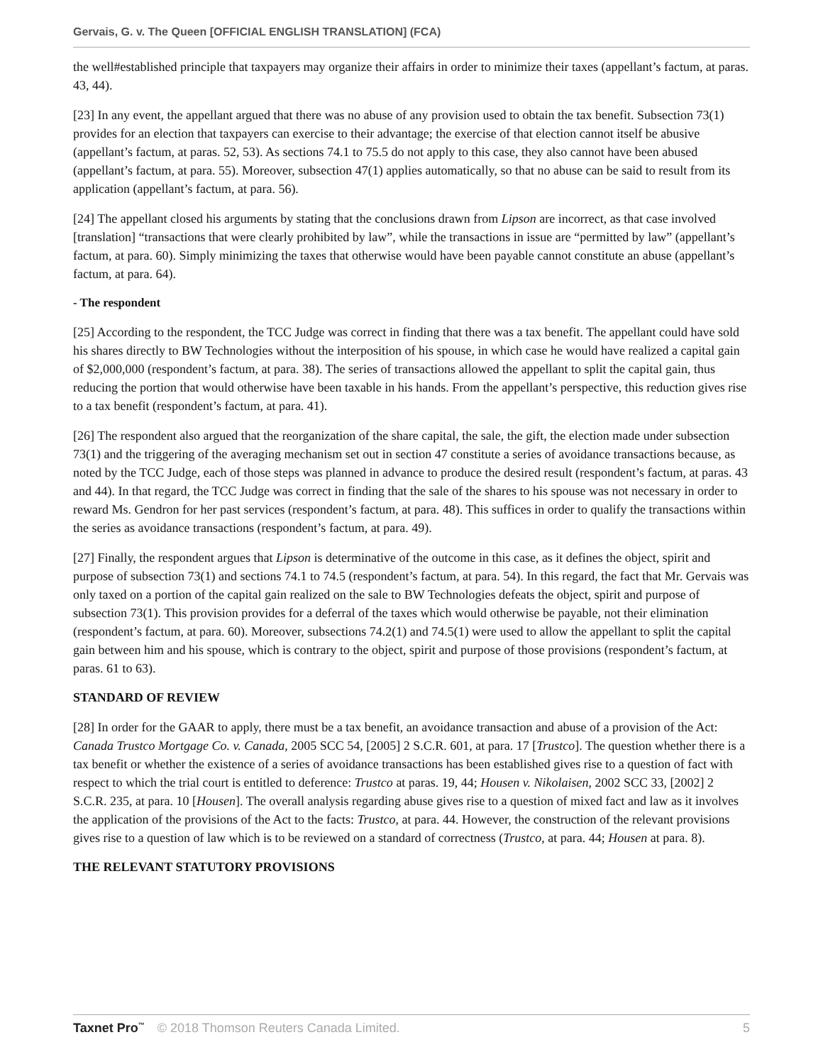Gervais, G. v. The Queen [OFFICIAL ENGLISH TRANSLATION] (FCA)
the well#established principle that taxpayers may organize their affairs in order to minimize their taxes (appellant’s factum, at paras. 43, 44).
[23] In any event, the appellant argued that there was no abuse of any provision used to obtain the tax benefit. Subsection 73(1) provides for an election that taxpayers can exercise to their advantage; the exercise of that election cannot itself be abusive (appellant’s factum, at paras. 52, 53). As sections 74.1 to 75.5 do not apply to this case, they also cannot have been abused (appellant’s factum, at para. 55). Moreover, subsection 47(1) applies automatically, so that no abuse can be said to result from its application (appellant’s factum, at para. 56).
[24] The appellant closed his arguments by stating that the conclusions drawn from Lipson are incorrect, as that case involved [translation] “transactions that were clearly prohibited by law”, while the transactions in issue are “permitted by law” (appellant’s factum, at para. 60). Simply minimizing the taxes that otherwise would have been payable cannot constitute an abuse (appellant’s factum, at para. 64).
- The respondent
[25] According to the respondent, the TCC Judge was correct in finding that there was a tax benefit. The appellant could have sold his shares directly to BW Technologies without the interposition of his spouse, in which case he would have realized a capital gain of $2,000,000 (respondent’s factum, at para. 38). The series of transactions allowed the appellant to split the capital gain, thus reducing the portion that would otherwise have been taxable in his hands. From the appellant’s perspective, this reduction gives rise to a tax benefit (respondent’s factum, at para. 41).
[26] The respondent also argued that the reorganization of the share capital, the sale, the gift, the election made under subsection 73(1) and the triggering of the averaging mechanism set out in section 47 constitute a series of avoidance transactions because, as noted by the TCC Judge, each of those steps was planned in advance to produce the desired result (respondent’s factum, at paras. 43 and 44). In that regard, the TCC Judge was correct in finding that the sale of the shares to his spouse was not necessary in order to reward Ms. Gendron for her past services (respondent’s factum, at para. 48). This suffices in order to qualify the transactions within the series as avoidance transactions (respondent’s factum, at para. 49).
[27] Finally, the respondent argues that Lipson is determinative of the outcome in this case, as it defines the object, spirit and purpose of subsection 73(1) and sections 74.1 to 74.5 (respondent’s factum, at para. 54). In this regard, the fact that Mr. Gervais was only taxed on a portion of the capital gain realized on the sale to BW Technologies defeats the object, spirit and purpose of subsection 73(1). This provision provides for a deferral of the taxes which would otherwise be payable, not their elimination (respondent’s factum, at para. 60). Moreover, subsections 74.2(1) and 74.5(1) were used to allow the appellant to split the capital gain between him and his spouse, which is contrary to the object, spirit and purpose of those provisions (respondent’s factum, at paras. 61 to 63).
STANDARD OF REVIEW
[28] In order for the GAAR to apply, there must be a tax benefit, an avoidance transaction and abuse of a provision of the Act: Canada Trustco Mortgage Co. v. Canada, 2005 SCC 54, [2005] 2 S.C.R. 601, at para. 17 [Trustco]. The question whether there is a tax benefit or whether the existence of a series of avoidance transactions has been established gives rise to a question of fact with respect to which the trial court is entitled to deference: Trustco at paras. 19, 44; Housen v. Nikolaisen, 2002 SCC 33, [2002] 2 S.C.R. 235, at para. 10 [Housen]. The overall analysis regarding abuse gives rise to a question of mixed fact and law as it involves the application of the provisions of the Act to the facts: Trustco, at para. 44. However, the construction of the relevant provisions gives rise to a question of law which is to be reviewed on a standard of correctness (Trustco, at para. 44; Housen at para. 8).
THE RELEVANT STATUTORY PROVISIONS
Taxnet Pro<sup>™</sup> © 2018 Thomson Reuters Canada Limited. 5